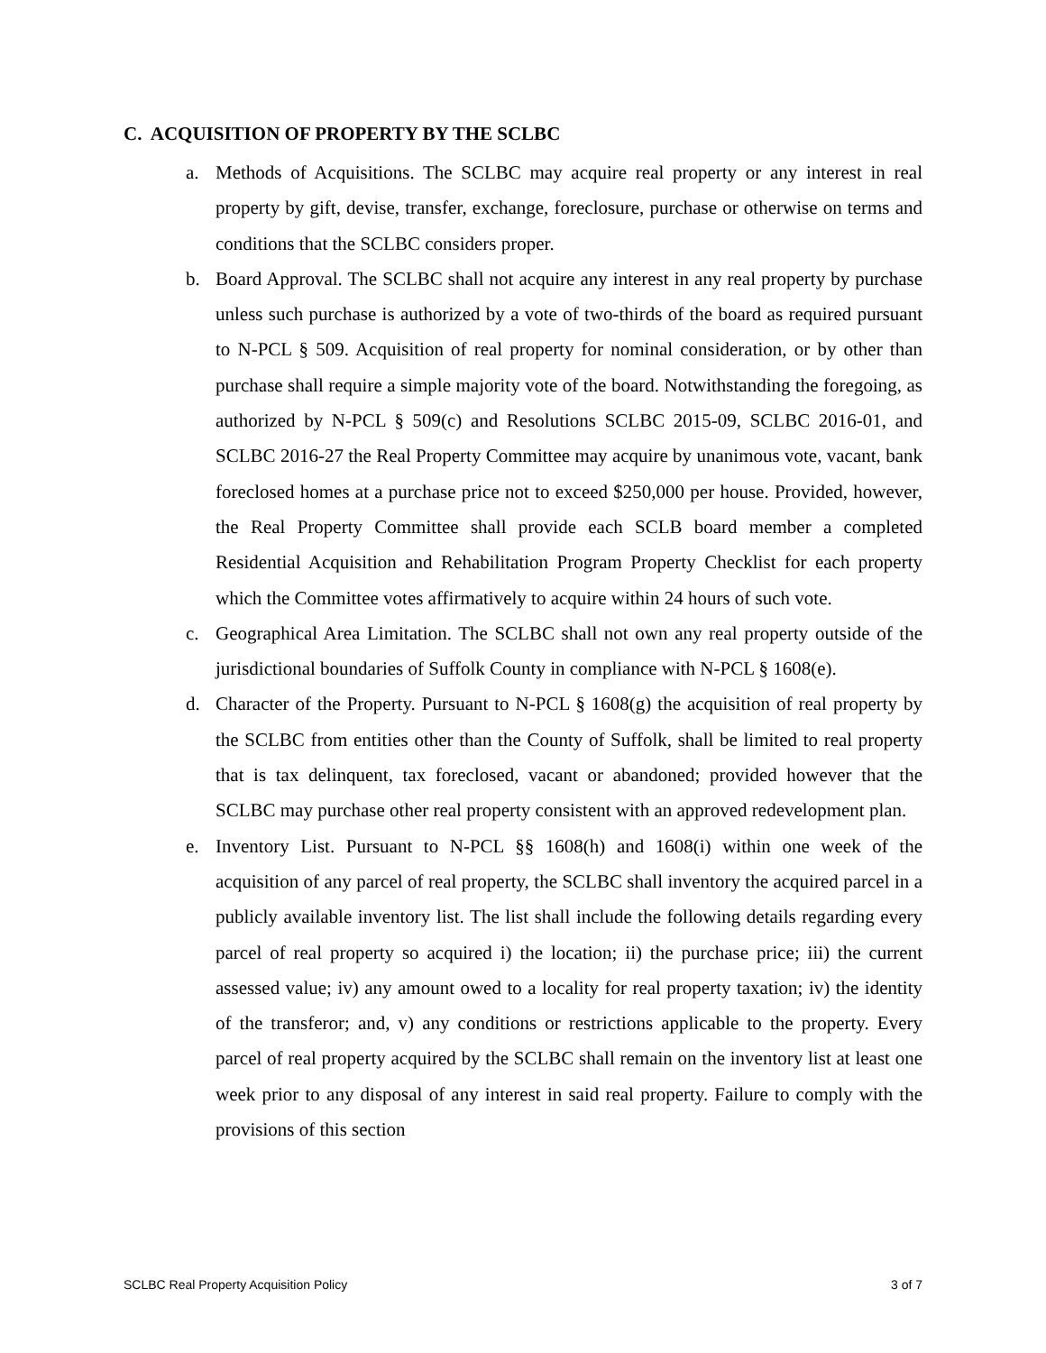C. ACQUISITION OF PROPERTY BY THE SCLBC
a. Methods of Acquisitions. The SCLBC may acquire real property or any interest in real property by gift, devise, transfer, exchange, foreclosure, purchase or otherwise on terms and conditions that the SCLBC considers proper.
b. Board Approval. The SCLBC shall not acquire any interest in any real property by purchase unless such purchase is authorized by a vote of two-thirds of the board as required pursuant to N-PCL § 509. Acquisition of real property for nominal consideration, or by other than purchase shall require a simple majority vote of the board. Notwithstanding the foregoing, as authorized by N-PCL § 509(c) and Resolutions SCLBC 2015-09, SCLBC 2016-01, and SCLBC 2016-27 the Real Property Committee may acquire by unanimous vote, vacant, bank foreclosed homes at a purchase price not to exceed $250,000 per house. Provided, however, the Real Property Committee shall provide each SCLB board member a completed Residential Acquisition and Rehabilitation Program Property Checklist for each property which the Committee votes affirmatively to acquire within 24 hours of such vote.
c. Geographical Area Limitation. The SCLBC shall not own any real property outside of the jurisdictional boundaries of Suffolk County in compliance with N-PCL § 1608(e).
d. Character of the Property. Pursuant to N-PCL § 1608(g) the acquisition of real property by the SCLBC from entities other than the County of Suffolk, shall be limited to real property that is tax delinquent, tax foreclosed, vacant or abandoned; provided however that the SCLBC may purchase other real property consistent with an approved redevelopment plan.
e. Inventory List. Pursuant to N-PCL §§ 1608(h) and 1608(i) within one week of the acquisition of any parcel of real property, the SCLBC shall inventory the acquired parcel in a publicly available inventory list. The list shall include the following details regarding every parcel of real property so acquired i) the location; ii) the purchase price; iii) the current assessed value; iv) any amount owed to a locality for real property taxation; iv) the identity of the transferor; and, v) any conditions or restrictions applicable to the property. Every parcel of real property acquired by the SCLBC shall remain on the inventory list at least one week prior to any disposal of any interest in said real property. Failure to comply with the provisions of this section
SCLBC Real Property Acquisition Policy 3 of 7